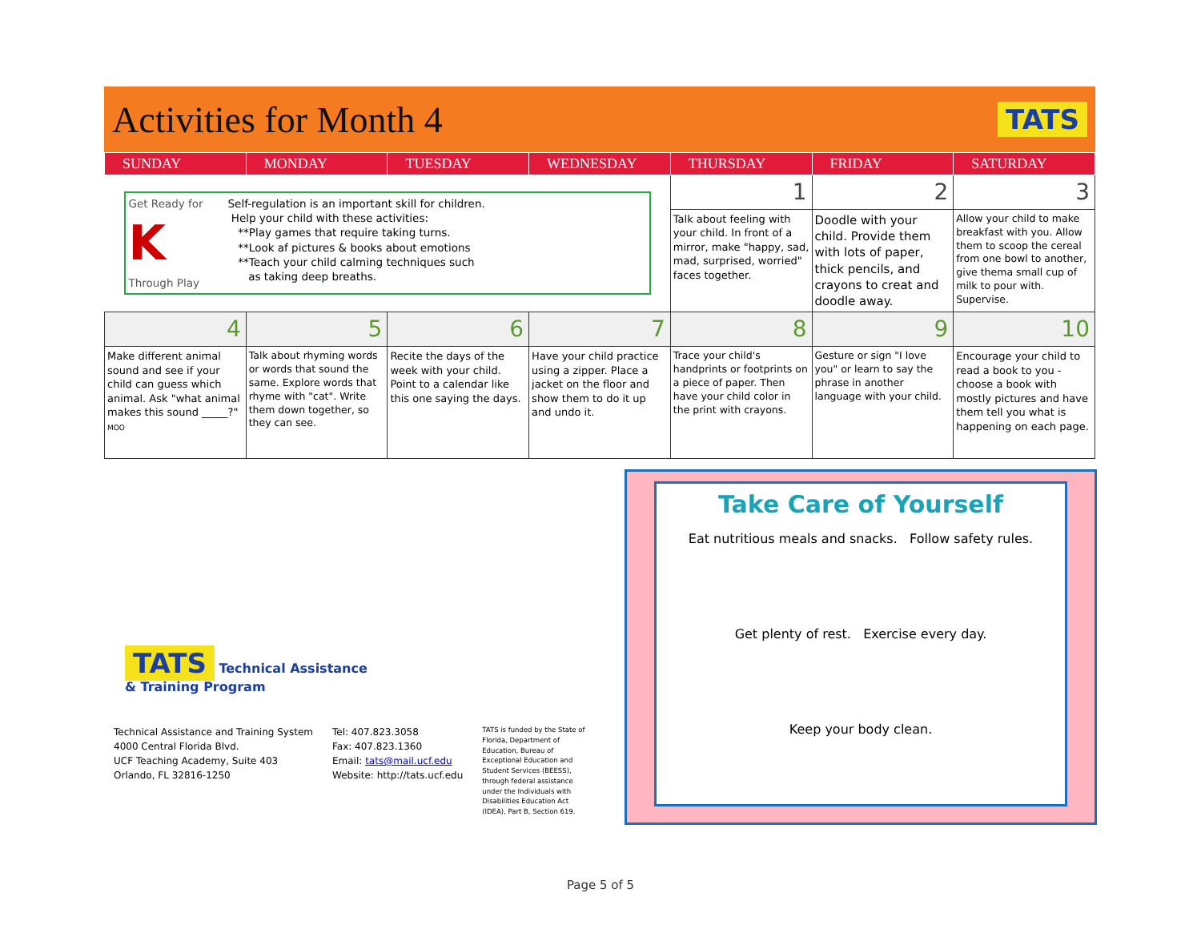Activities for Month 4
TATS
| SUNDAY | MONDAY | TUESDAY | WEDNESDAY | THURSDAY | FRIDAY | SATURDAY |
| --- | --- | --- | --- | --- | --- | --- |
| Get Ready for K Through Play Self-regulation is an important skill for children. Help your child with these activities: **Play games that require taking turns. **Look af pictures & books about emotions **Teach your child calming techniques such as taking deep breaths. | | | | 1 | 2 | 3 |
| | | | | Talk about feeling with your child. In front of a mirror, make "happy, sad, mad, surprised, worried" faces together. | Doodle with your child. Provide them with lots of paper, thick pencils, and crayons to creat and doodle away. | Allow your child to make breakfast with you. Allow them to scoop the cereal from one bowl to another, give thema small cup of milk to pour with. Supervise. |
| 4 | 5 | 6 | 7 | 8 | 9 | 10 |
| Make different animal sound and see if your child can guess which animal. Ask "what animal makes this sound _____?" MOO | Talk about rhyming words or words that sound the same. Explore words that rhyme with "cat". Write them down together, so they can see. | Recite the days of the week with your child. Point to a calendar like this one saying the days. | Have your child practice using a zipper. Place a jacket on the floor and show them to do it up and undo it. | Trace your child's handprints or footprints on a piece of paper. Then have your child color in the print with crayons. | Gesture or sign "I love you" or learn to say the phrase in another language with your child. | Encourage your child to read a book to you - choose a book with mostly pictures and have them tell you what is happening on each page. |
Take Care of Yourself
Eat nutritious meals and snacks. Follow safety rules.
Get plenty of rest. Exercise every day.
Keep your body clean.
TATS Technical Assistance
& Training Program
Technical Assistance and Training System
4000 Central Florida Blvd.
UCF Teaching Academy, Suite 403
Orlando, FL 32816-1250
Tel: 407.823.3058
Fax: 407.823.1360
Email: tats@mail.ucf.edu
Website: http://tats.ucf.edu
TATS is funded by the State of Florida, Department of Education, Bureau of Exceptional Education and Student Services (BEESS), through federal assistance under the Individuals with Disabilities Education Act (IDEA), Part B, Section 619.
Page 5 of 5